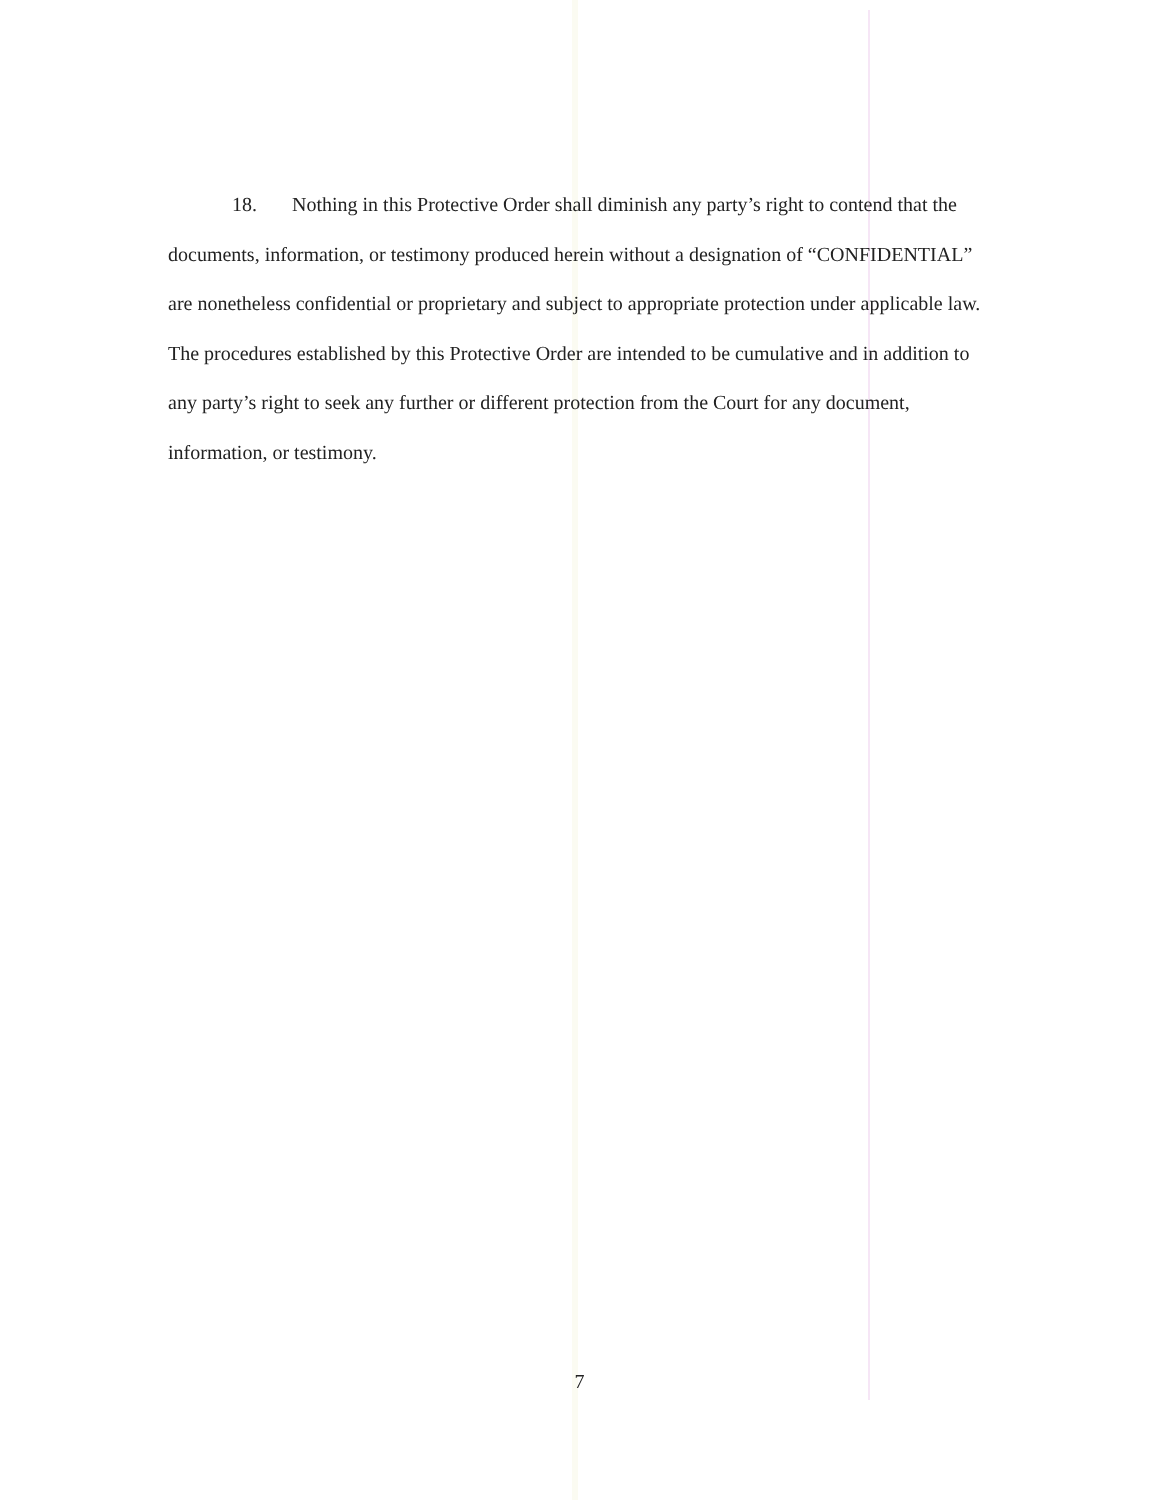18. Nothing in this Protective Order shall diminish any party’s right to contend that the documents, information, or testimony produced herein without a designation of “CONFIDENTIAL” are nonetheless confidential or proprietary and subject to appropriate protection under applicable law. The procedures established by this Protective Order are intended to be cumulative and in addition to any party’s right to seek any further or different protection from the Court for any document, information, or testimony.
7